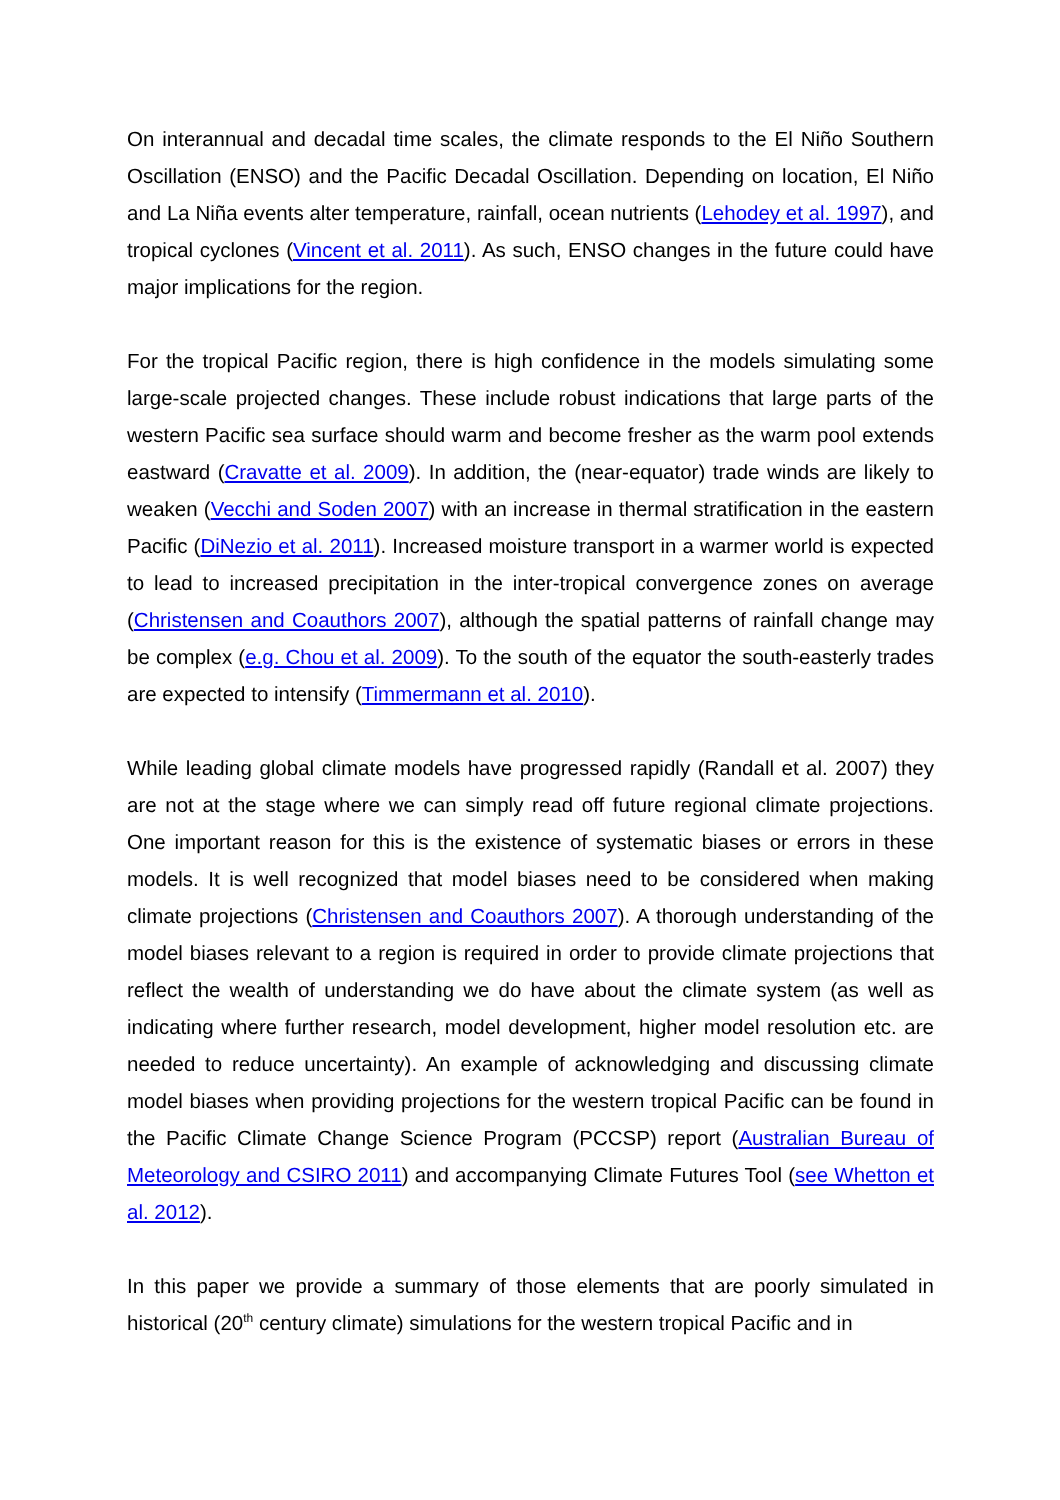On interannual and decadal time scales, the climate responds to the El Niño Southern Oscillation (ENSO) and the Pacific Decadal Oscillation. Depending on location, El Niño and La Niña events alter temperature, rainfall, ocean nutrients (Lehodey et al. 1997), and tropical cyclones (Vincent et al. 2011). As such, ENSO changes in the future could have major implications for the region.
For the tropical Pacific region, there is high confidence in the models simulating some large-scale projected changes. These include robust indications that large parts of the western Pacific sea surface should warm and become fresher as the warm pool extends eastward (Cravatte et al. 2009). In addition, the (near-equator) trade winds are likely to weaken (Vecchi and Soden 2007) with an increase in thermal stratification in the eastern Pacific (DiNezio et al. 2011). Increased moisture transport in a warmer world is expected to lead to increased precipitation in the inter-tropical convergence zones on average (Christensen and Coauthors 2007), although the spatial patterns of rainfall change may be complex (e.g. Chou et al. 2009). To the south of the equator the south-easterly trades are expected to intensify (Timmermann et al. 2010).
While leading global climate models have progressed rapidly (Randall et al. 2007) they are not at the stage where we can simply read off future regional climate projections. One important reason for this is the existence of systematic biases or errors in these models. It is well recognized that model biases need to be considered when making climate projections (Christensen and Coauthors 2007). A thorough understanding of the model biases relevant to a region is required in order to provide climate projections that reflect the wealth of understanding we do have about the climate system (as well as indicating where further research, model development, higher model resolution etc. are needed to reduce uncertainty). An example of acknowledging and discussing climate model biases when providing projections for the western tropical Pacific can be found in the Pacific Climate Change Science Program (PCCSP) report (Australian Bureau of Meteorology and CSIRO 2011) and accompanying Climate Futures Tool (see Whetton et al. 2012).
In this paper we provide a summary of those elements that are poorly simulated in historical (20<sup>th</sup> century climate) simulations for the western tropical Pacific and in